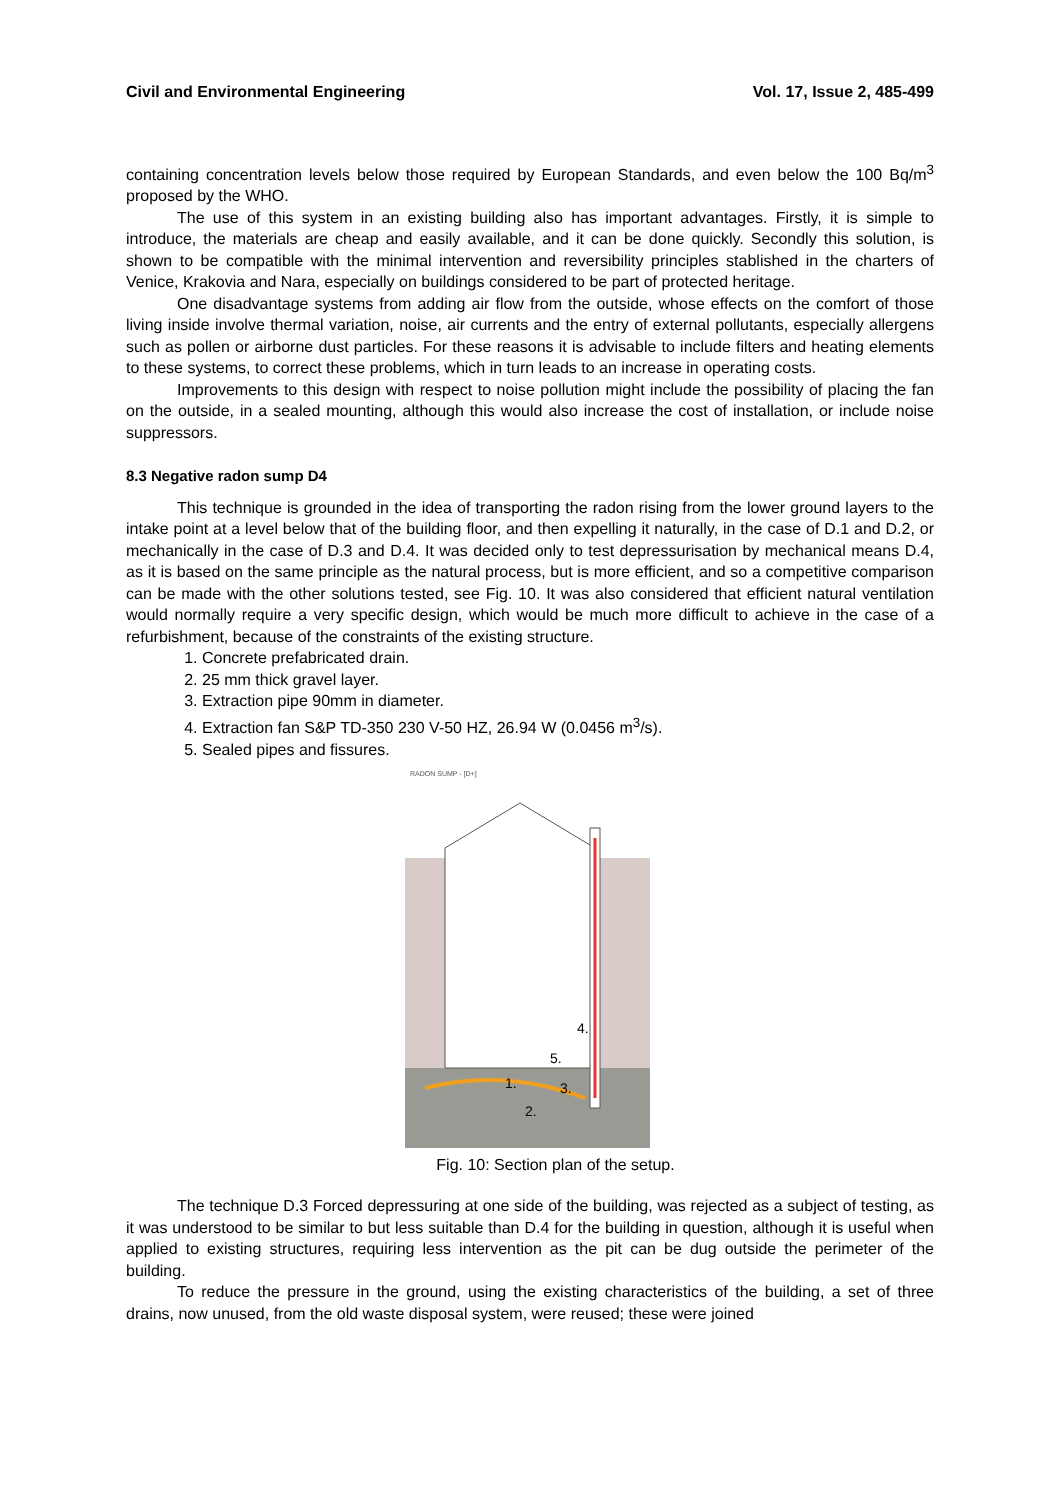Civil and Environmental Engineering Vol. 17, Issue 2, 485-499
containing concentration levels below those required by European Standards, and even below the 100 Bq/m<sup>3</sup> proposed by the WHO.
The use of this system in an existing building also has important advantages. Firstly, it is simple to introduce, the materials are cheap and easily available, and it can be done quickly. Secondly this solution, is shown to be compatible with the minimal intervention and reversibility principles stablished in the charters of Venice, Krakovia and Nara, especially on buildings considered to be part of protected heritage.
One disadvantage systems from adding air flow from the outside, whose effects on the comfort of those living inside involve thermal variation, noise, air currents and the entry of external pollutants, especially allergens such as pollen or airborne dust particles. For these reasons it is advisable to include filters and heating elements to these systems, to correct these problems, which in turn leads to an increase in operating costs.
Improvements to this design with respect to noise pollution might include the possibility of placing the fan on the outside, in a sealed mounting, although this would also increase the cost of installation, or include noise suppressors.
8.3 Negative radon sump D4
This technique is grounded in the idea of transporting the radon rising from the lower ground layers to the intake point at a level below that of the building floor, and then expelling it naturally, in the case of D.1 and D.2, or mechanically in the case of D.3 and D.4. It was decided only to test depressurisation by mechanical means D.4, as it is based on the same principle as the natural process, but is more efficient, and so a competitive comparison can be made with the other solutions tested, see Fig. 10. It was also considered that efficient natural ventilation would normally require a very specific design, which would be much more difficult to achieve in the case of a refurbishment, because of the constraints of the existing structure.
1. Concrete prefabricated drain.
2. 25 mm thick gravel layer.
3. Extraction pipe 90mm in diameter.
4. Extraction fan S&P TD-350 230 V-50 HZ, 26.94 W (0.0456 m<sup>3</sup>/s).
5. Sealed pipes and fissures.
RADON SUMP - [D+]
1.
2.
3.
4.
5.
Fig. 10: Section plan of the setup.
The technique D.3 Forced depressuring at one side of the building, was rejected as a subject of testing, as it was understood to be similar to but less suitable than D.4 for the building in question, although it is useful when applied to existing structures, requiring less intervention as the pit can be dug outside the perimeter of the building.
To reduce the pressure in the ground, using the existing characteristics of the building, a set of three drains, now unused, from the old waste disposal system, were reused; these were joined